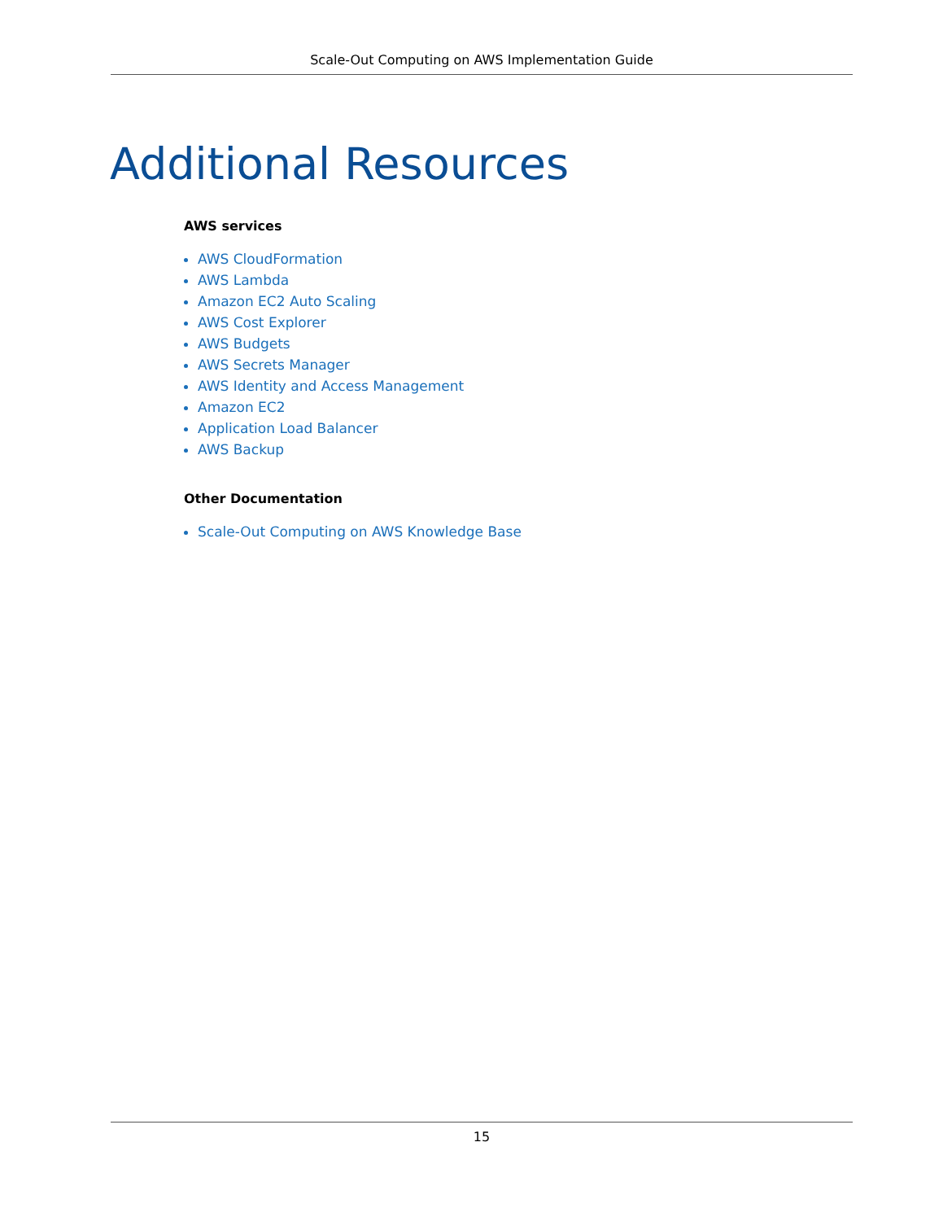Scale-Out Computing on AWS Implementation Guide
Additional Resources
AWS services
AWS CloudFormation
AWS Lambda
Amazon EC2 Auto Scaling
AWS Cost Explorer
AWS Budgets
AWS Secrets Manager
AWS Identity and Access Management
Amazon EC2
Application Load Balancer
AWS Backup
Other Documentation
Scale-Out Computing on AWS Knowledge Base
15